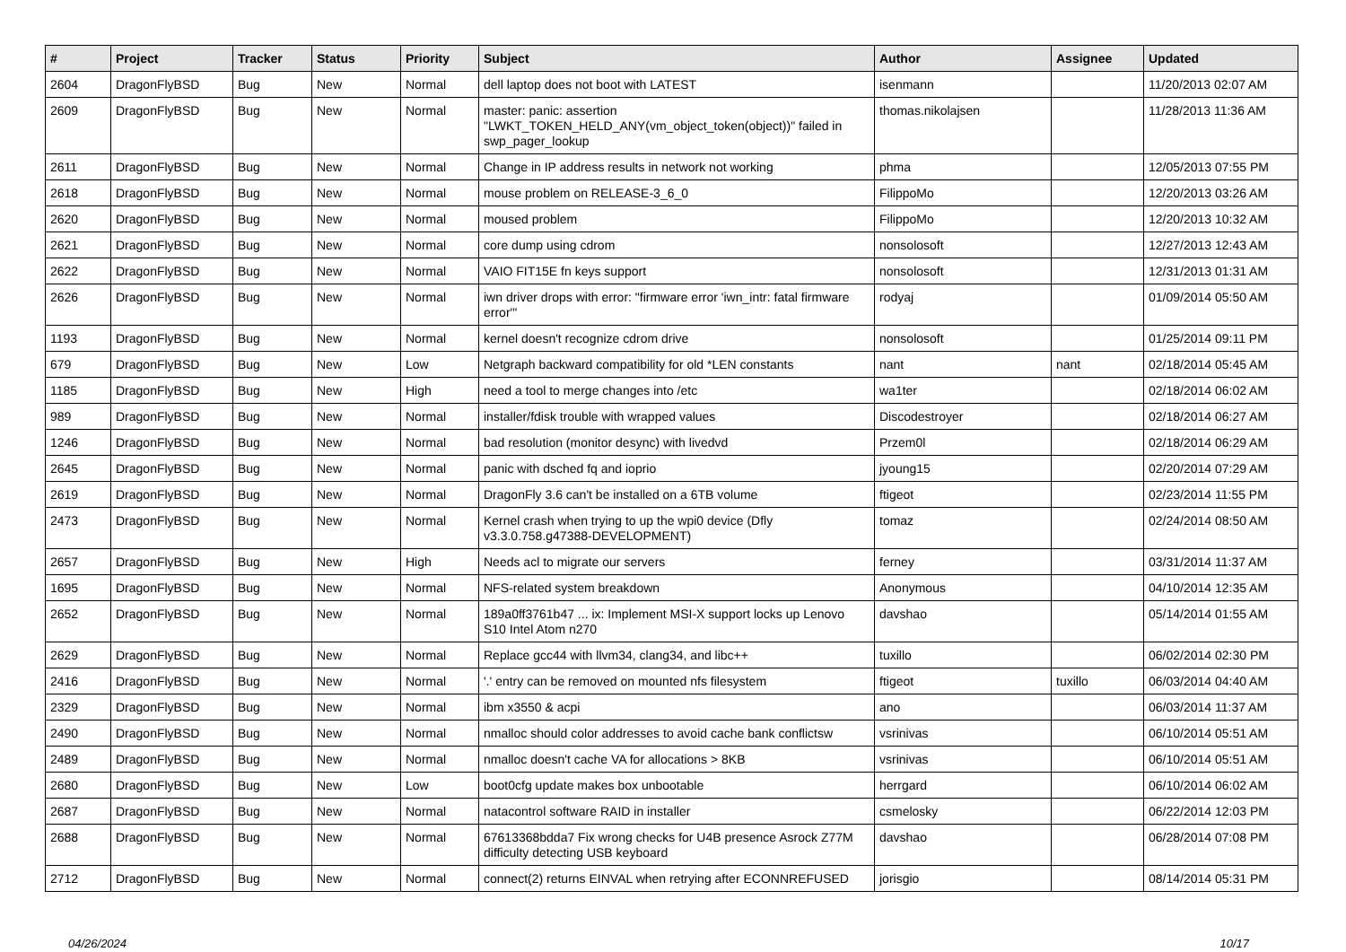| # | Project | Tracker | Status | Priority | Subject | Author | Assignee | Updated |
| --- | --- | --- | --- | --- | --- | --- | --- | --- |
| 2604 | DragonFlyBSD | Bug | New | Normal | dell laptop does not boot with LATEST | isenmann | | 11/20/2013 02:07 AM |
| 2609 | DragonFlyBSD | Bug | New | Normal | master: panic: assertion "LWKT_TOKEN_HELD_ANY(vm_object_token(object))" failed in swp_pager_lookup | thomas.nikolajsen | | 11/28/2013 11:36 AM |
| 2611 | DragonFlyBSD | Bug | New | Normal | Change in IP address results in network not working | phma | | 12/05/2013 07:55 PM |
| 2618 | DragonFlyBSD | Bug | New | Normal | mouse problem on RELEASE-3_6_0 | FilippoMo | | 12/20/2013 03:26 AM |
| 2620 | DragonFlyBSD | Bug | New | Normal | moused problem | FilippoMo | | 12/20/2013 10:32 AM |
| 2621 | DragonFlyBSD | Bug | New | Normal | core dump using cdrom | nonsolosoft | | 12/27/2013 12:43 AM |
| 2622 | DragonFlyBSD | Bug | New | Normal | VAIO FIT15E fn keys support | nonsolosoft | | 12/31/2013 01:31 AM |
| 2626 | DragonFlyBSD | Bug | New | Normal | iwn driver drops with error: "firmware error 'iwn_intr: fatal firmware error'" | rodyaj | | 01/09/2014 05:50 AM |
| 1193 | DragonFlyBSD | Bug | New | Normal | kernel doesn't recognize cdrom drive | nonsolosoft | | 01/25/2014 09:11 PM |
| 679 | DragonFlyBSD | Bug | New | Low | Netgraph backward compatibility for old *LEN constants | nant | nant | 02/18/2014 05:45 AM |
| 1185 | DragonFlyBSD | Bug | New | High | need a tool to merge changes into /etc | wa1ter | | 02/18/2014 06:02 AM |
| 989 | DragonFlyBSD | Bug | New | Normal | installer/fdisk trouble with wrapped values | Discodestroyer | | 02/18/2014 06:27 AM |
| 1246 | DragonFlyBSD | Bug | New | Normal | bad resolution (monitor desync) with livedvd | Przem0l | | 02/18/2014 06:29 AM |
| 2645 | DragonFlyBSD | Bug | New | Normal | panic with dsched fq and ioprio | jyoung15 | | 02/20/2014 07:29 AM |
| 2619 | DragonFlyBSD | Bug | New | Normal | DragonFly 3.6 can't be installed on a 6TB volume | ftigeot | | 02/23/2014 11:55 PM |
| 2473 | DragonFlyBSD | Bug | New | Normal | Kernel crash when trying to up the wpi0 device (Dfly v3.3.0.758.g47388-DEVELOPMENT) | tomaz | | 02/24/2014 08:50 AM |
| 2657 | DragonFlyBSD | Bug | New | High | Needs acl to migrate our servers | ferney | | 03/31/2014 11:37 AM |
| 1695 | DragonFlyBSD | Bug | New | Normal | NFS-related system breakdown | Anonymous | | 04/10/2014 12:35 AM |
| 2652 | DragonFlyBSD | Bug | New | Normal | 189a0ff3761b47 ... ix: Implement MSI-X support locks up Lenovo S10 Intel Atom n270 | davshao | | 05/14/2014 01:55 AM |
| 2629 | DragonFlyBSD | Bug | New | Normal | Replace gcc44 with llvm34, clang34, and libc++ | tuxillo | | 06/02/2014 02:30 PM |
| 2416 | DragonFlyBSD | Bug | New | Normal | '.' entry can be removed on mounted nfs filesystem | ftigeot | tuxillo | 06/03/2014 04:40 AM |
| 2329 | DragonFlyBSD | Bug | New | Normal | ibm x3550 & acpi | ano | | 06/03/2014 11:37 AM |
| 2490 | DragonFlyBSD | Bug | New | Normal | nmalloc should color addresses to avoid cache bank conflictsw | vsrinivas | | 06/10/2014 05:51 AM |
| 2489 | DragonFlyBSD | Bug | New | Normal | nmalloc doesn't cache VA for allocations > 8KB | vsrinivas | | 06/10/2014 05:51 AM |
| 2680 | DragonFlyBSD | Bug | New | Low | boot0cfg update makes box unbootable | herrgard | | 06/10/2014 06:02 AM |
| 2687 | DragonFlyBSD | Bug | New | Normal | natacontrol software RAID in installer | csmelosky | | 06/22/2014 12:03 PM |
| 2688 | DragonFlyBSD | Bug | New | Normal | 67613368bdda7 Fix wrong checks for U4B presence Asrock Z77M difficulty detecting USB keyboard | davshao | | 06/28/2014 07:08 PM |
| 2712 | DragonFlyBSD | Bug | New | Normal | connect(2) returns EINVAL when retrying after ECONNREFUSED | jorisgio | | 08/14/2014 05:31 PM |
04/26/2024 10/17